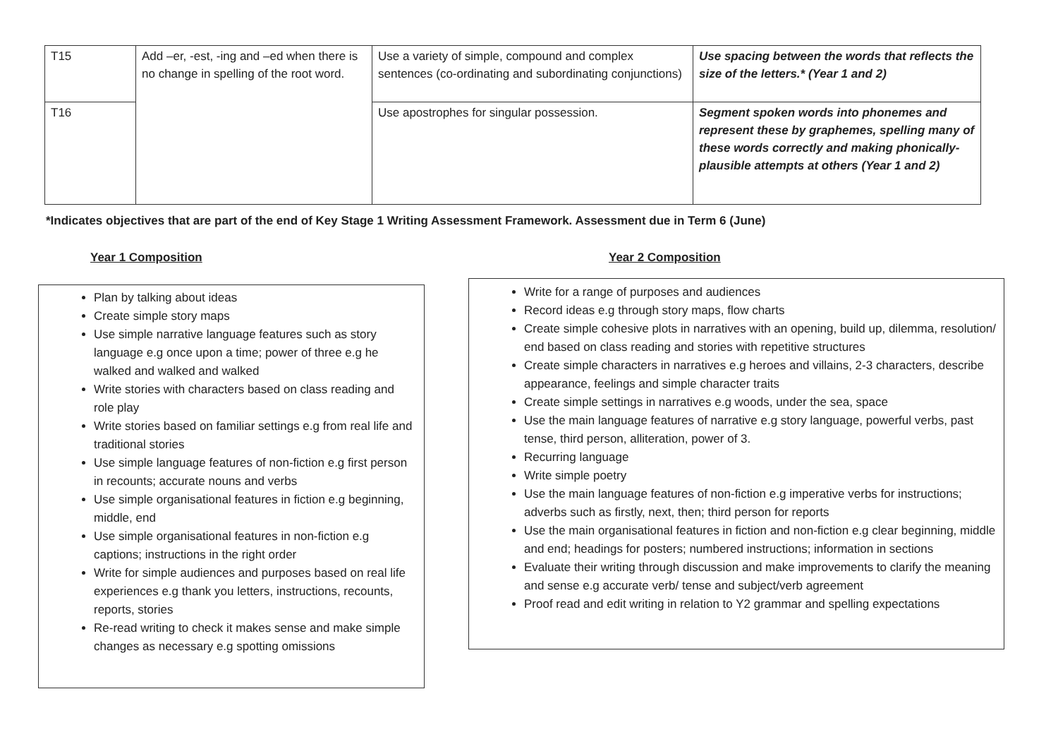| T15 | Add –er, -est, -ing and –ed when there is no change in spelling of the root word. | Use a variety of simple, compound and complex sentences (co-ordinating and subordinating conjunctions) | Use spacing between the words that reflects the size of the letters.* (Year 1 and 2) |
| T16 | | Use apostrophes for singular possession. | Segment spoken words into phonemes and represent these by graphemes, spelling many of these words correctly and making phonically-plausible attempts at others (Year 1 and 2) |
*Indicates objectives that are part of the end of Key Stage 1 Writing Assessment Framework. Assessment due in Term 6 (June)
Year 1 Composition Year 2 Composition
Plan by talking about ideas
Create simple story maps
Use simple narrative language features such as story language e.g once upon a time; power of three e.g he walked and walked and walked
Write stories with characters based on class reading and role play
Write stories based on familiar settings e.g from real life and traditional stories
Use simple language features of non-fiction e.g first person in recounts; accurate nouns and verbs
Use simple organisational features in fiction e.g beginning, middle, end
Use simple organisational features in non-fiction e.g captions; instructions in the right order
Write for simple audiences and purposes based on real life experiences e.g thank you letters, instructions, recounts, reports, stories
Re-read writing to check it makes sense and make simple changes as necessary e.g spotting omissions
Write for a range of purposes and audiences
Record ideas e.g through story maps, flow charts
Create simple cohesive plots in narratives with an opening, build up, dilemma, resolution/ end based on class reading and stories with repetitive structures
Create simple characters in narratives e.g heroes and villains, 2-3 characters, describe appearance, feelings and simple character traits
Create simple settings in narratives e.g woods, under the sea, space
Use the main language features of narrative e.g story language, powerful verbs, past tense, third person, alliteration, power of 3.
Recurring language
Write simple poetry
Use the main language features of non-fiction e.g imperative verbs for instructions; adverbs such as firstly, next, then; third person for reports
Use the main organisational features in fiction and non-fiction e.g clear beginning, middle and end; headings for posters; numbered instructions; information in sections
Evaluate their writing through discussion and make improvements to clarify the meaning and sense e.g accurate verb/ tense and subject/verb agreement
Proof read and edit writing in relation to Y2 grammar and spelling expectations